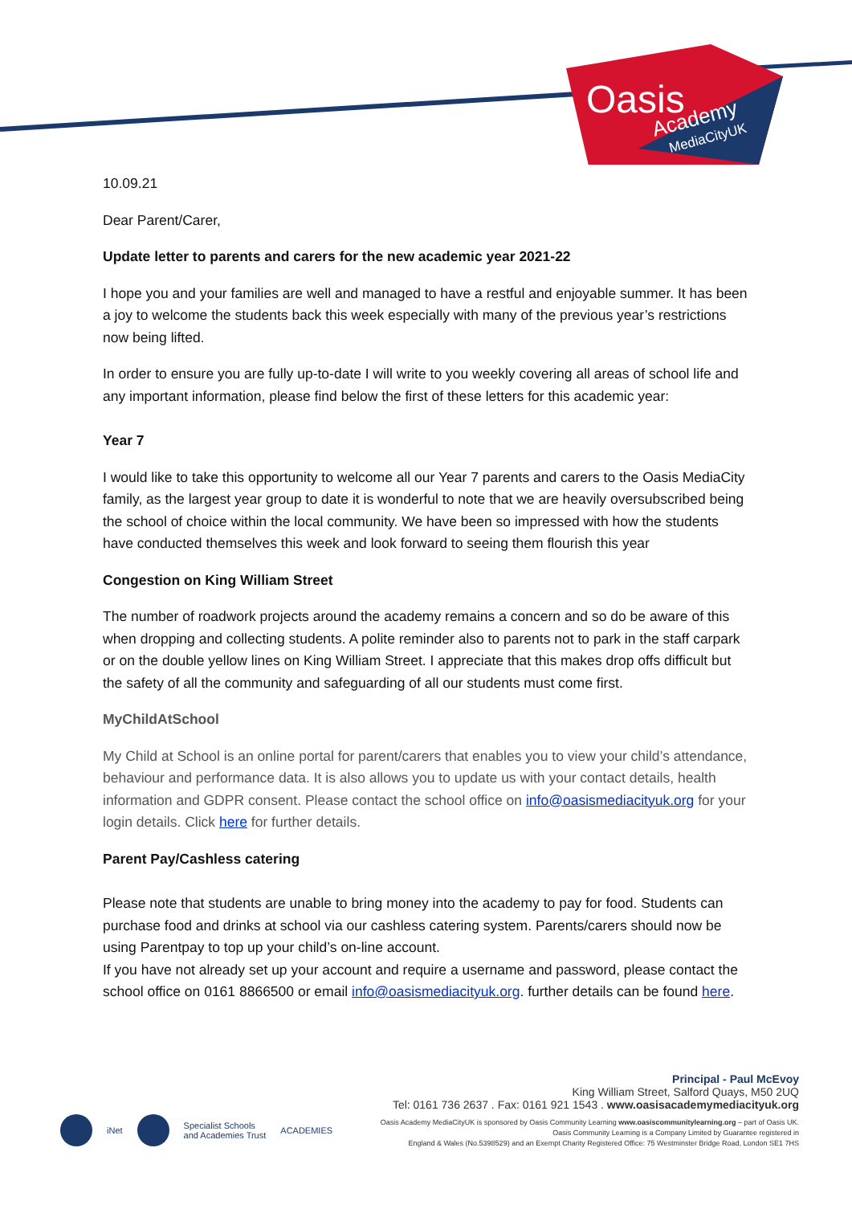Oasis
Academy
MediaCityUK
10.09.21
Dear Parent/Carer,
Update letter to parents and carers for the new academic year 2021-22
I hope you and your families are well and managed to have a restful and enjoyable summer. It has been a joy to welcome the students back this week especially with many of the previous year’s restrictions now being lifted.
In order to ensure you are fully up-to-date I will write to you weekly covering all areas of school life and any important information, please find below the first of these letters for this academic year:
Year 7
I would like to take this opportunity to welcome all our Year 7 parents and carers to the Oasis MediaCity family, as the largest year group to date it is wonderful to note that we are heavily oversubscribed being the school of choice within the local community. We have been so impressed with how the students have conducted themselves this week and look forward to seeing them flourish this year
Congestion on King William Street
The number of roadwork projects around the academy remains a concern and so do be aware of this when dropping and collecting students. A polite reminder also to parents not to park in the staff carpark or on the double yellow lines on King William Street. I appreciate that this makes drop offs difficult but the safety of all the community and safeguarding of all our students must come first.
MyChildAtSchool
My Child at School is an online portal for parent/carers that enables you to view your child’s attendance, behaviour and performance data. It is also allows you to update us with your contact details, health information and GDPR consent. Please contact the school office on info@oasismediacityuk.org for your login details. Click here for further details.
Parent Pay/Cashless catering
Please note that students are unable to bring money into the academy to pay for food. Students can purchase food and drinks at school via our cashless catering system. Parents/carers should now be using Parentpay to top up your child’s on-line account.
If you have not already set up your account and require a username and password, please contact the school office on 0161 8866500 or email info@oasismediacityuk.org. further details can be found here.
Principal - Paul McEvoy
King William Street, Salford Quays, M50 2UQ
Tel: 0161 736 2637 . Fax: 0161 921 1543 . www.oasisacademymediacityuk.org
Oasis Academy MediaCityUK is sponsored by Oasis Community Learning www.oasiscommunitylearning.org – part of Oasis UK.
Oasis Community Learning is a Company Limited by Guarantee registered in
England & Wales (No.5398529) and an Exempt Charity Registered Office: 75 Westminster Bridge Road, London SE1 7HS
iNet
Specialist Schools
and Academies Trust ACADEMIES